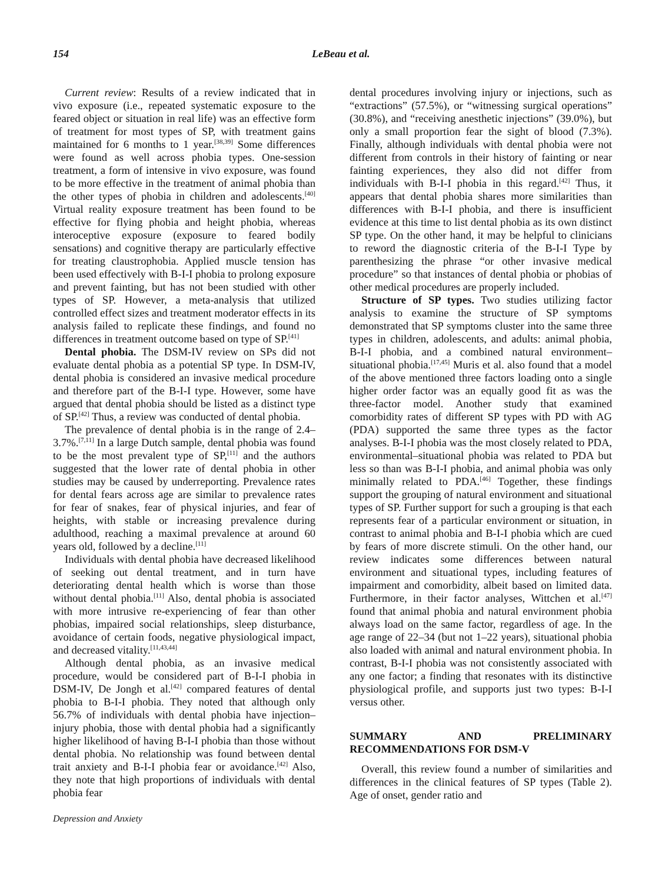154 LeBeau et al.
Current review: Results of a review indicated that in vivo exposure (i.e., repeated systematic exposure to the feared object or situation in real life) was an effective form of treatment for most types of SP, with treatment gains maintained for 6 months to 1 year.<sup>[38,39]</sup> Some differences were found as well across phobia types. One-session treatment, a form of intensive in vivo exposure, was found to be more effective in the treatment of animal phobia than the other types of phobia in children and adolescents.<sup>[40]</sup> Virtual reality exposure treatment has been found to be effective for flying phobia and height phobia, whereas interoceptive exposure (exposure to feared bodily sensations) and cognitive therapy are particularly effective for treating claustrophobia. Applied muscle tension has been used effectively with B-I-I phobia to prolong exposure and prevent fainting, but has not been studied with other types of SP. However, a meta-analysis that utilized controlled effect sizes and treatment moderator effects in its analysis failed to replicate these findings, and found no differences in treatment outcome based on type of SP.<sup>[41]</sup>
Dental phobia. The DSM-IV review on SPs did not evaluate dental phobia as a potential SP type. In DSM-IV, dental phobia is considered an invasive medical procedure and therefore part of the B-I-I type. However, some have argued that dental phobia should be listed as a distinct type of SP.<sup>[42]</sup> Thus, a review was conducted of dental phobia.
The prevalence of dental phobia is in the range of 2.4–3.7%.<sup>[7,11]</sup> In a large Dutch sample, dental phobia was found to be the most prevalent type of SP,<sup>[11]</sup> and the authors suggested that the lower rate of dental phobia in other studies may be caused by underreporting. Prevalence rates for dental fears across age are similar to prevalence rates for fear of snakes, fear of physical injuries, and fear of heights, with stable or increasing prevalence during adulthood, reaching a maximal prevalence at around 60 years old, followed by a decline.<sup>[11]</sup>
Individuals with dental phobia have decreased likelihood of seeking out dental treatment, and in turn have deteriorating dental health which is worse than those without dental phobia.<sup>[11]</sup> Also, dental phobia is associated with more intrusive re-experiencing of fear than other phobias, impaired social relationships, sleep disturbance, avoidance of certain foods, negative physiological impact, and decreased vitality.<sup>[11,43,44]</sup>
Although dental phobia, as an invasive medical procedure, would be considered part of B-I-I phobia in DSM-IV, De Jongh et al.<sup>[42]</sup> compared features of dental phobia to B-I-I phobia. They noted that although only 56.7% of individuals with dental phobia have injection–injury phobia, those with dental phobia had a significantly higher likelihood of having B-I-I phobia than those without dental phobia. No relationship was found between dental trait anxiety and B-I-I phobia fear or avoidance.<sup>[42]</sup> Also, they note that high proportions of individuals with dental phobia fear
Depression and Anxiety
dental procedures involving injury or injections, such as “extractions” (57.5%), or “witnessing surgical operations” (30.8%), and “receiving anesthetic injections” (39.0%), but only a small proportion fear the sight of blood (7.3%). Finally, although individuals with dental phobia were not different from controls in their history of fainting or near fainting experiences, they also did not differ from individuals with B-I-I phobia in this regard.<sup>[42]</sup> Thus, it appears that dental phobia shares more similarities than differences with B-I-I phobia, and there is insufficient evidence at this time to list dental phobia as its own distinct SP type. On the other hand, it may be helpful to clinicians to reword the diagnostic criteria of the B-I-I Type by parenthesizing the phrase “or other invasive medical procedure” so that instances of dental phobia or phobias of other medical procedures are properly included.
Structure of SP types. Two studies utilizing factor analysis to examine the structure of SP symptoms demonstrated that SP symptoms cluster into the same three types in children, adolescents, and adults: animal phobia, B-I-I phobia, and a combined natural environment–situational phobia.<sup>[17,45]</sup> Muris et al. also found that a model of the above mentioned three factors loading onto a single higher order factor was an equally good fit as was the three-factor model. Another study that examined comorbidity rates of different SP types with PD with AG (PDA) supported the same three types as the factor analyses. B-I-I phobia was the most closely related to PDA, environmental–situational phobia was related to PDA but less so than was B-I-I phobia, and animal phobia was only minimally related to PDA.<sup>[46]</sup> Together, these findings support the grouping of natural environment and situational types of SP. Further support for such a grouping is that each represents fear of a particular environment or situation, in contrast to animal phobia and B-I-I phobia which are cued by fears of more discrete stimuli. On the other hand, our review indicates some differences between natural environment and situational types, including features of impairment and comorbidity, albeit based on limited data. Furthermore, in their factor analyses, Wittchen et al.<sup>[47]</sup> found that animal phobia and natural environment phobia always load on the same factor, regardless of age. In the age range of 22–34 (but not 1–22 years), situational phobia also loaded with animal and natural environment phobia. In contrast, B-I-I phobia was not consistently associated with any one factor; a finding that resonates with its distinctive physiological profile, and supports just two types: B-I-I versus other.
SUMMARY AND PRELIMINARY RECOMMENDATIONS FOR DSM-V
Overall, this review found a number of similarities and differences in the clinical features of SP types (Table 2). Age of onset, gender ratio and